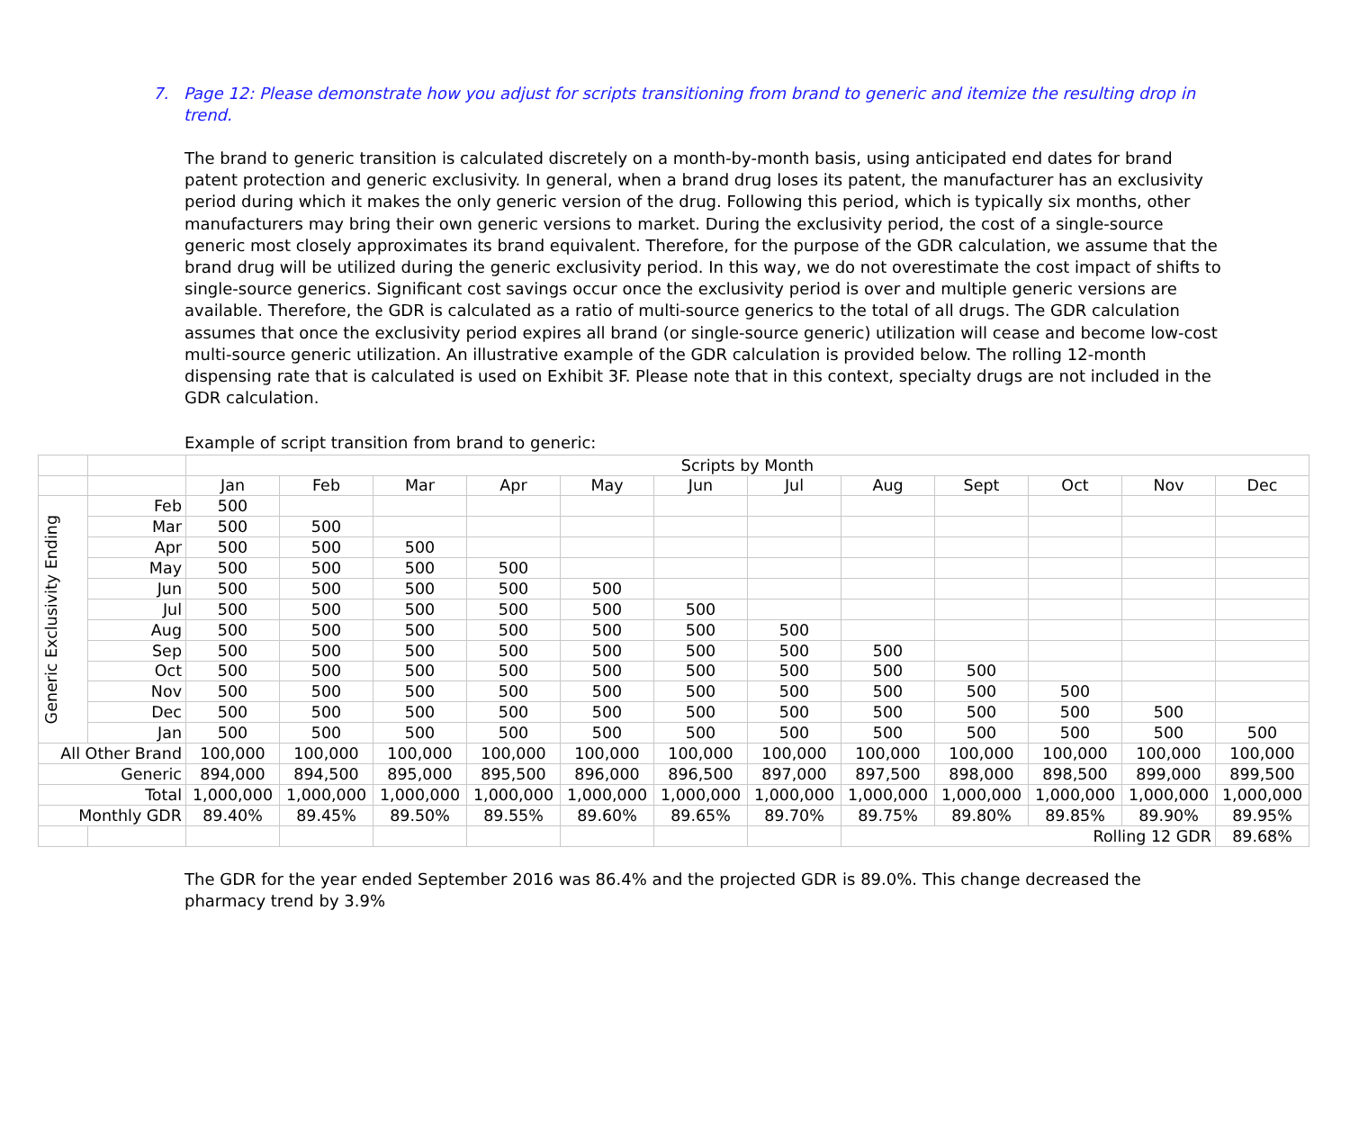7. Page 12: Please demonstrate how you adjust for scripts transitioning from brand to generic and itemize the resulting drop in trend.
The brand to generic transition is calculated discretely on a month-by-month basis, using anticipated end dates for brand patent protection and generic exclusivity. In general, when a brand drug loses its patent, the manufacturer has an exclusivity period during which it makes the only generic version of the drug. Following this period, which is typically six months, other manufacturers may bring their own generic versions to market. During the exclusivity period, the cost of a single-source generic most closely approximates its brand equivalent. Therefore, for the purpose of the GDR calculation, we assume that the brand drug will be utilized during the generic exclusivity period. In this way, we do not overestimate the cost impact of shifts to single-source generics. Significant cost savings occur once the exclusivity period is over and multiple generic versions are available. Therefore, the GDR is calculated as a ratio of multi-source generics to the total of all drugs. The GDR calculation assumes that once the exclusivity period expires all brand (or single-source generic) utilization will cease and become low-cost multi-source generic utilization. An illustrative example of the GDR calculation is provided below. The rolling 12-month dispensing rate that is calculated is used on Exhibit 3F. Please note that in this context, specialty drugs are not included in the GDR calculation.
Example of script transition from brand to generic:
| | | Scripts by Month | | | | | | | | | | | |
| | | Jan | Feb | Mar | Apr | May | Jun | Jul | Aug | Sept | Oct | Nov | Dec |
| Generic Exclusivity Ending | Feb | 500 | | | | | | | | | | | |
| | Mar | 500 | 500 | | | | | | | | | | |
| | Apr | 500 | 500 | 500 | | | | | | | | | |
| | May | 500 | 500 | 500 | 500 | | | | | | | | |
| | Jun | 500 | 500 | 500 | 500 | 500 | | | | | | | |
| | Jul | 500 | 500 | 500 | 500 | 500 | 500 | | | | | | |
| | Aug | 500 | 500 | 500 | 500 | 500 | 500 | 500 | | | | | |
| | Sep | 500 | 500 | 500 | 500 | 500 | 500 | 500 | 500 | | | | |
| | Oct | 500 | 500 | 500 | 500 | 500 | 500 | 500 | 500 | 500 | | | |
| | Nov | 500 | 500 | 500 | 500 | 500 | 500 | 500 | 500 | 500 | 500 | | |
| | Dec | 500 | 500 | 500 | 500 | 500 | 500 | 500 | 500 | 500 | 500 | 500 | |
| | Jan | 500 | 500 | 500 | 500 | 500 | 500 | 500 | 500 | 500 | 500 | 500 | 500 |
| All Other Brand | | 100,000 | 100,000 | 100,000 | 100,000 | 100,000 | 100,000 | 100,000 | 100,000 | 100,000 | 100,000 | 100,000 | 100,000 |
| Generic | | 894,000 | 894,500 | 895,000 | 895,500 | 896,000 | 896,500 | 897,000 | 897,500 | 898,000 | 898,500 | 899,000 | 899,500 |
| Total | | 1,000,000 | 1,000,000 | 1,000,000 | 1,000,000 | 1,000,000 | 1,000,000 | 1,000,000 | 1,000,000 | 1,000,000 | 1,000,000 | 1,000,000 | 1,000,000 |
| Monthly GDR | | 89.40% | 89.45% | 89.50% | 89.55% | 89.60% | 89.65% | 89.70% | 89.75% | 89.80% | 89.85% | 89.90% | 89.95% |
| | | | | | | | | | Rolling 12 GDR | | | | 89.68% |
The GDR for the year ended September 2016 was 86.4% and the projected GDR is 89.0%. This change decreased the pharmacy trend by 3.9%